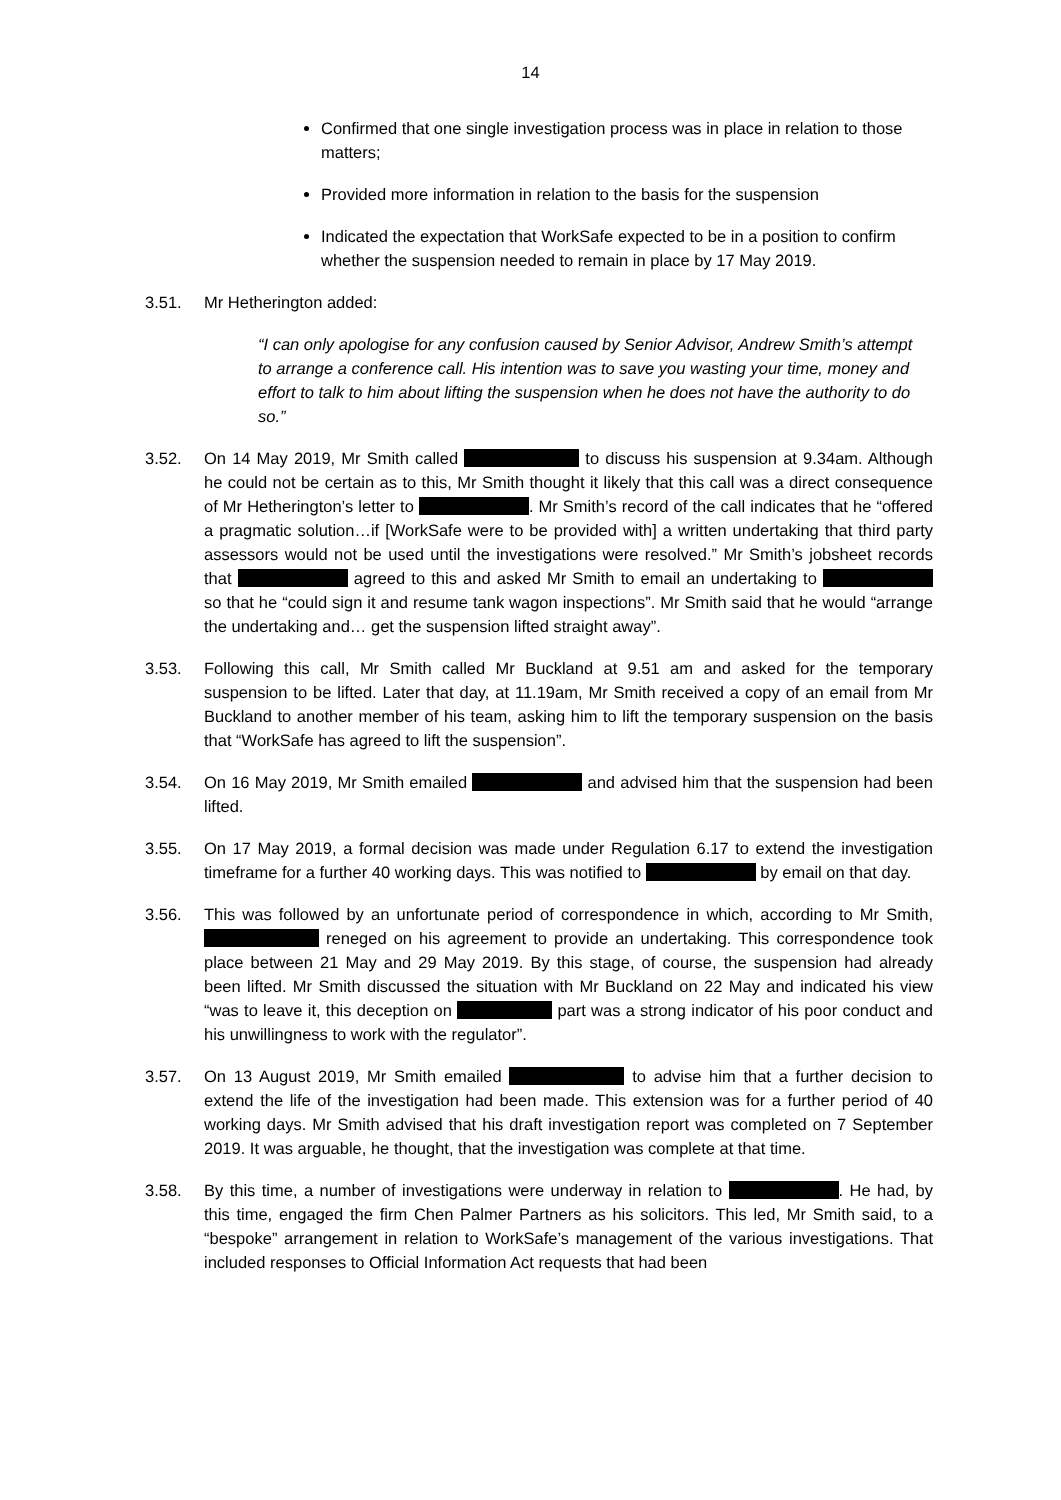14
Confirmed that one single investigation process was in place in relation to those matters;
Provided more information in relation to the basis for the suspension
Indicated the expectation that WorkSafe expected to be in a position to confirm whether the suspension needed to remain in place by 17 May 2019.
3.51. Mr Hetherington added:
“I can only apologise for any confusion caused by Senior Advisor, Andrew Smith’s attempt to arrange a conference call. His intention was to save you wasting your time, money and effort to talk to him about lifting the suspension when he does not have the authority to do so.”
3.52. On 14 May 2019, Mr Smith called to discuss his suspension at 9.34am. Although he could not be certain as to this, Mr Smith thought it likely that this call was a direct consequence of Mr Hetherington’s letter to . Mr Smith’s record of the call indicates that he “offered a pragmatic solution…if [WorkSafe were to be provided with] a written undertaking that third party assessors would not be used until the investigations were resolved.” Mr Smith’s jobsheet records that agreed to this and asked Mr Smith to email an undertaking to so that he “could sign it and resume tank wagon inspections”. Mr Smith said that he would “arrange the undertaking and… get the suspension lifted straight away”.
3.53. Following this call, Mr Smith called Mr Buckland at 9.51 am and asked for the temporary suspension to be lifted. Later that day, at 11.19am, Mr Smith received a copy of an email from Mr Buckland to another member of his team, asking him to lift the temporary suspension on the basis that “WorkSafe has agreed to lift the suspension”.
3.54. On 16 May 2019, Mr Smith emailed and advised him that the suspension had been lifted.
3.55. On 17 May 2019, a formal decision was made under Regulation 6.17 to extend the investigation timeframe for a further 40 working days. This was notified to by email on that day.
3.56. This was followed by an unfortunate period of correspondence in which, according to Mr Smith, reneged on his agreement to provide an undertaking. This correspondence took place between 21 May and 29 May 2019. By this stage, of course, the suspension had already been lifted. Mr Smith discussed the situation with Mr Buckland on 22 May and indicated his view “was to leave it, this deception on part was a strong indicator of his poor conduct and his unwillingness to work with the regulator”.
3.57. On 13 August 2019, Mr Smith emailed to advise him that a further decision to extend the life of the investigation had been made. This extension was for a further period of 40 working days. Mr Smith advised that his draft investigation report was completed on 7 September 2019. It was arguable, he thought, that the investigation was complete at that time.
3.58. By this time, a number of investigations were underway in relation to . He had, by this time, engaged the firm Chen Palmer Partners as his solicitors. This led, Mr Smith said, to a “bespoke” arrangement in relation to WorkSafe’s management of the various investigations. That included responses to Official Information Act requests that had been